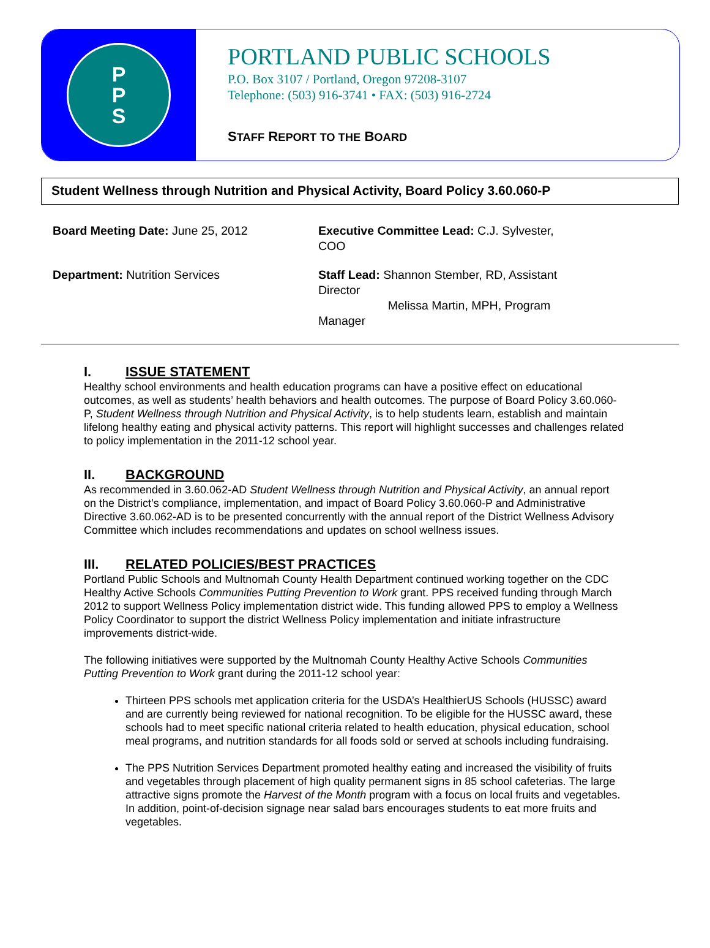P
P
S
PORTLAND PUBLIC SCHOOLS
P.O. Box 3107 / Portland, Oregon 97208-3107
Telephone: (503) 916-3741 • FAX: (503) 916-2724
STAFF REPORT TO THE BOARD
Student Wellness through Nutrition and Physical Activity, Board Policy 3.60.060-P
Board Meeting Date: June 25, 2012 Executive Committee Lead: C.J. Sylvester, COO
Department: Nutrition Services Staff Lead: Shannon Stember, RD, Assistant Director
Melissa Martin, MPH, Program Manager
I. ISSUE STATEMENT
Healthy school environments and health education programs can have a positive effect on educational outcomes, as well as students’ health behaviors and health outcomes. The purpose of Board Policy 3.60.060-P, Student Wellness through Nutrition and Physical Activity, is to help students learn, establish and maintain lifelong healthy eating and physical activity patterns. This report will highlight successes and challenges related to policy implementation in the 2011-12 school year.
II. BACKGROUND
As recommended in 3.60.062-AD Student Wellness through Nutrition and Physical Activity, an annual report on the District’s compliance, implementation, and impact of Board Policy 3.60.060-P and Administrative Directive 3.60.062-AD is to be presented concurrently with the annual report of the District Wellness Advisory Committee which includes recommendations and updates on school wellness issues.
III. RELATED POLICIES/BEST PRACTICES
Portland Public Schools and Multnomah County Health Department continued working together on the CDC Healthy Active Schools Communities Putting Prevention to Work grant. PPS received funding through March 2012 to support Wellness Policy implementation district wide. This funding allowed PPS to employ a Wellness Policy Coordinator to support the district Wellness Policy implementation and initiate infrastructure improvements district-wide.
The following initiatives were supported by the Multnomah County Healthy Active Schools Communities Putting Prevention to Work grant during the 2011-12 school year:
Thirteen PPS schools met application criteria for the USDA’s HealthierUS Schools (HUSSC) award and are currently being reviewed for national recognition. To be eligible for the HUSSC award, these schools had to meet specific national criteria related to health education, physical education, school meal programs, and nutrition standards for all foods sold or served at schools including fundraising.
The PPS Nutrition Services Department promoted healthy eating and increased the visibility of fruits and vegetables through placement of high quality permanent signs in 85 school cafeterias. The large attractive signs promote the Harvest of the Month program with a focus on local fruits and vegetables. In addition, point-of-decision signage near salad bars encourages students to eat more fruits and vegetables.